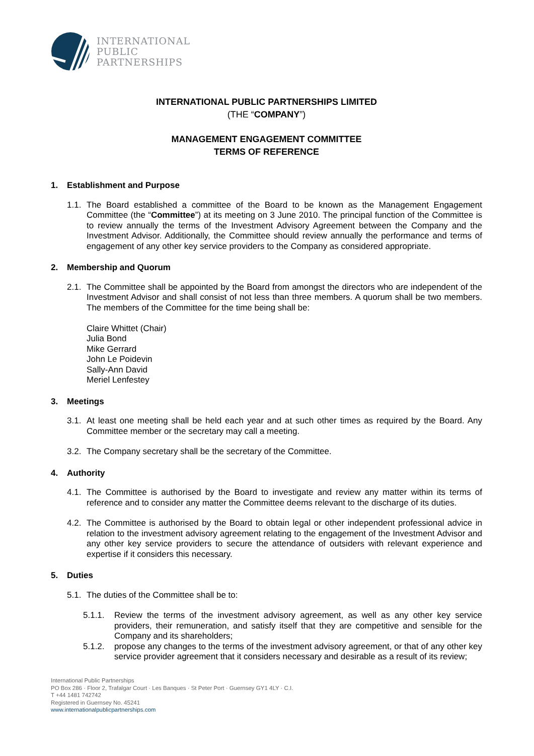INTERNATIONAL
PUBLIC
PARTNERSHIPS
INTERNATIONAL PUBLIC PARTNERSHIPS LIMITED
(THE “COMPANY”)
MANAGEMENT ENGAGEMENT COMMITTEE
TERMS OF REFERENCE
1. Establishment and Purpose
1.1.
The Board established a committee of the Board to be known as the Management Engagement Committee (the “Committee”) at its meeting on 3 June 2010. The principal function of the Committee is to review annually the terms of the Investment Advisory Agreement between the Company and the Investment Advisor. Additionally, the Committee should review annually the performance and terms of engagement of any other key service providers to the Company as considered appropriate.
2. Membership and Quorum
2.1.
The Committee shall be appointed by the Board from amongst the directors who are independent of the Investment Advisor and shall consist of not less than three members. A quorum shall be two members. The members of the Committee for the time being shall be:
Claire Whittet (Chair)
Julia Bond
Mike Gerrard
John Le Poidevin
Sally-Ann David
Meriel Lenfestey
3. Meetings
3.1.
At least one meeting shall be held each year and at such other times as required by the Board. Any Committee member or the secretary may call a meeting.
3.2.
The Company secretary shall be the secretary of the Committee.
4. Authority
4.1.
The Committee is authorised by the Board to investigate and review any matter within its terms of reference and to consider any matter the Committee deems relevant to the discharge of its duties.
4.2.
The Committee is authorised by the Board to obtain legal or other independent professional advice in relation to the investment advisory agreement relating to the engagement of the Investment Advisor and any other key service providers to secure the attendance of outsiders with relevant experience and expertise if it considers this necessary.
5. Duties
5.1.
The duties of the Committee shall be to:
5.1.1. Review the terms of the investment advisory agreement, as well as any other key service providers, their remuneration, and satisfy itself that they are competitive and sensible for the Company and its shareholders;
5.1.2. propose any changes to the terms of the investment advisory agreement, or that of any other key service provider agreement that it considers necessary and desirable as a result of its review;
International Public Partnerships
PO Box 286 · Floor 2, Trafalgar Court · Les Banques · St Peter Port · Guernsey GY1 4LY · C.I.
T +44 1481 742742
Registered in Guernsey No. 45241
www.internationalpublicpartnerships.com